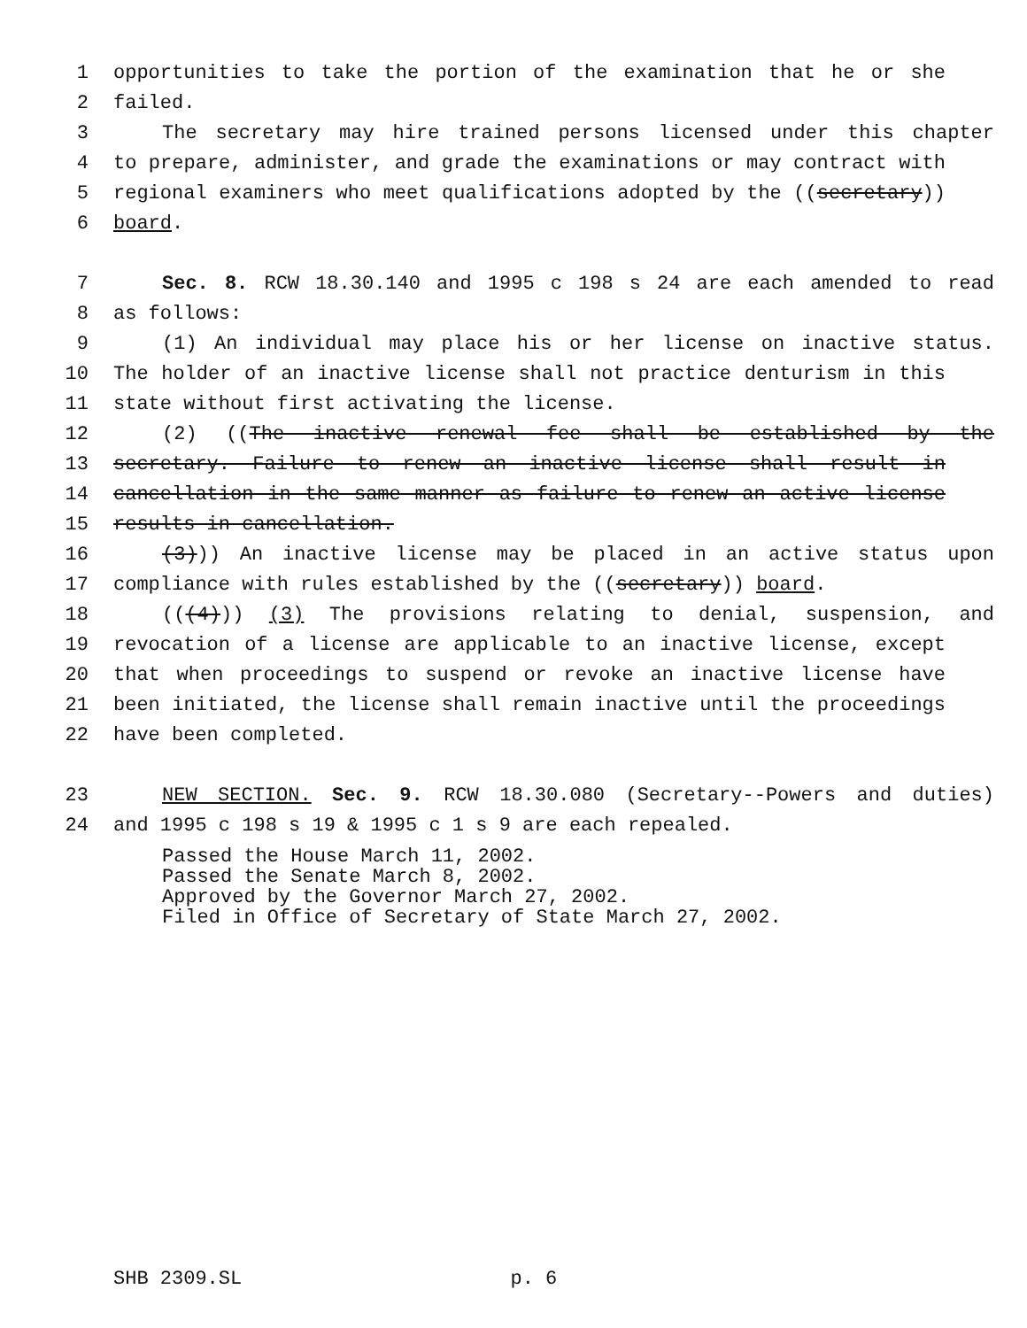1 opportunities to take the portion of the examination that he or she
2 failed.
3 The secretary may hire trained persons licensed under this chapter
4 to prepare, administer, and grade the examinations or may contract with
5 regional examiners who meet qualifications adopted by the ((secretary))
6 board.
7 Sec. 8. RCW 18.30.140 and 1995 c 198 s 24 are each amended to read
8 as follows:
9 (1) An individual may place his or her license on inactive status.
10 The holder of an inactive license shall not practice denturism in this
11 state without first activating the license.
12 (2) ((The inactive renewal fee shall be established by the
13 secretary. Failure to renew an inactive license shall result in
14 cancellation in the same manner as failure to renew an active license
15 results in cancellation.
16 (3))) An inactive license may be placed in an active status upon
17 compliance with rules established by the ((secretary)) board.
18 (((4))) (3) The provisions relating to denial, suspension, and
19 revocation of a license are applicable to an inactive license, except
20 that when proceedings to suspend or revoke an inactive license have
21 been initiated, the license shall remain inactive until the proceedings
22 have been completed.
23 NEW SECTION. Sec. 9. RCW 18.30.080 (Secretary--Powers and duties)
24 and 1995 c 198 s 19 & 1995 c 1 s 9 are each repealed.
Passed the House March 11, 2002.
Passed the Senate March 8, 2002.
Approved by the Governor March 27, 2002.
Filed in Office of Secretary of State March 27, 2002.
SHB 2309.SL p. 6